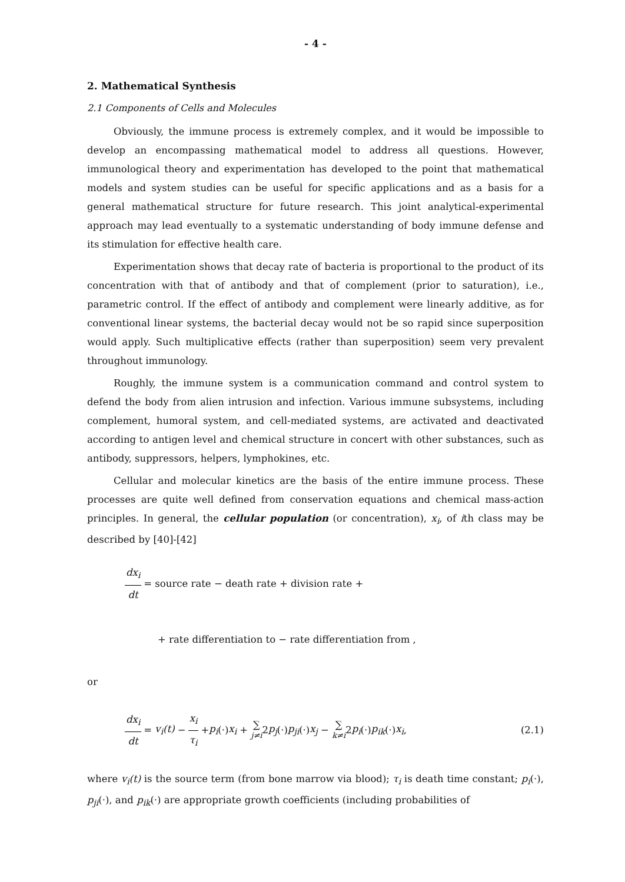- 4 -
2. Mathematical Synthesis
2.1 Components of Cells and Molecules
Obviously, the immune process is extremely complex, and it would be impossible to develop an encompassing mathematical model to address all questions. However, immunological theory and experimentation has developed to the point that mathematical models and system studies can be useful for specific applications and as a basis for a general mathematical structure for future research. This joint analytical-experimental approach may lead eventually to a systematic understanding of body immune defense and its stimulation for effective health care.
Experimentation shows that decay rate of bacteria is proportional to the product of its concentration with that of antibody and that of complement (prior to saturation), i.e., parametric control. If the effect of antibody and complement were linearly additive, as for conventional linear systems, the bacterial decay would not be so rapid since superposition would apply. Such multiplicative effects (rather than superposition) seem very prevalent throughout immunology.
Roughly, the immune system is a communication command and control system to defend the body from alien intrusion and infection. Various immune subsystems, including complement, humoral system, and cell-mediated systems, are activated and deactivated according to antigen level and chemical structure in concert with other substances, such as antibody, suppressors, helpers, lymphokines, etc.
Cellular and molecular kinetics are the basis of the entire immune process. These processes are quite well defined from conservation equations and chemical mass-action principles. In general, the cellular population (or concentration), x<sub>i</sub>, of ith class may be described by [40]-[42]
dx<sub>i</sub> dt = source rate − death rate + division rate +
+ rate differentiation to − rate differentiation from ,
or
dx<sub>i</sub> dt = v<sub>i</sub>(t) − x<sub>i</sub> τ<sub>i</sub> + p<sub>i</sub> (·) x<sub>i</sub> + ∑ j≠i 2 p<sub>j</sub> (·) p<sub>ji</sub> (·) x<sub>j</sub> − ∑ k≠i 2 p<sub>i</sub> (·) p<sub>ik</sub> (·) x<sub>i</sub> , (2.1)
where v<sub>i</sub>(t) is the source term (from bone marrow via blood); τ<sub>i</sub> is death time constant; p<sub>i</sub>(·), p<sub>ji</sub>(·), and p<sub>ik</sub>(·) are appropriate growth coefficients (including probabilities of